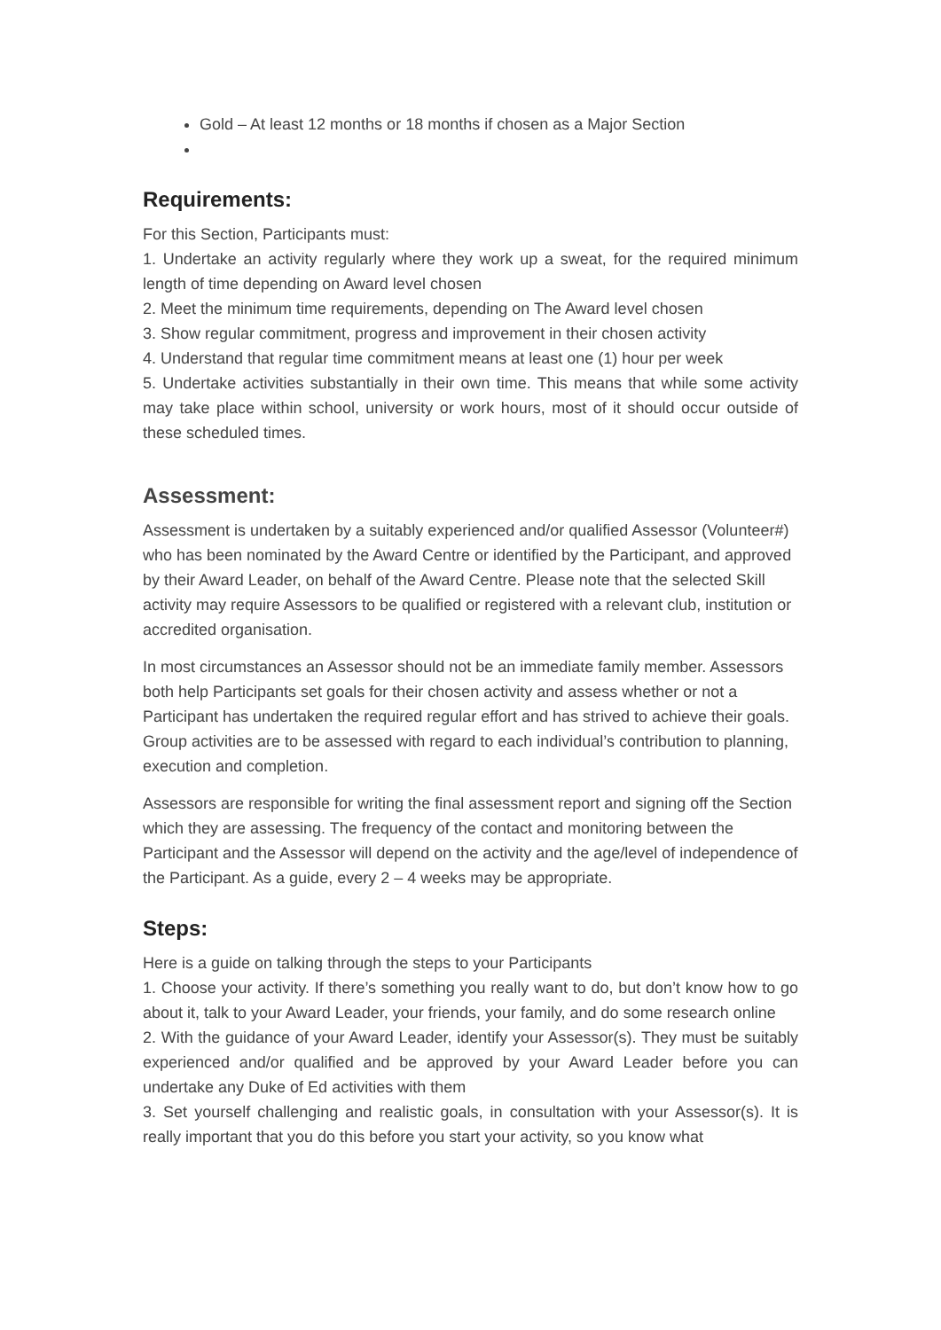Gold – At least 12 months or 18 months if chosen as a Major Section
Requirements:
For this Section, Participants must:
1. Undertake an activity regularly where they work up a sweat, for the required minimum length of time depending on Award level chosen
2. Meet the minimum time requirements, depending on The Award level chosen
3. Show regular commitment, progress and improvement in their chosen activity
4. Understand that regular time commitment means at least one (1) hour per week
5. Undertake activities substantially in their own time. This means that while some activity may take place within school, university or work hours, most of it should occur outside of these scheduled times.
Assessment:
Assessment is undertaken by a suitably experienced and/or qualified Assessor (Volunteer#) who has been nominated by the Award Centre or identified by the Participant, and approved by their Award Leader, on behalf of the Award Centre. Please note that the selected Skill activity may require Assessors to be qualified or registered with a relevant club, institution or accredited organisation.
In most circumstances an Assessor should not be an immediate family member. Assessors both help Participants set goals for their chosen activity and assess whether or not a Participant has undertaken the required regular effort and has strived to achieve their goals. Group activities are to be assessed with regard to each individual’s contribution to planning, execution and completion.
Assessors are responsible for writing the final assessment report and signing off the Section which they are assessing. The frequency of the contact and monitoring between the Participant and the Assessor will depend on the activity and the age/level of independence of the Participant. As a guide, every 2 – 4 weeks may be appropriate.
Steps:
Here is a guide on talking through the steps to your Participants
1. Choose your activity. If there’s something you really want to do, but don’t know how to go about it, talk to your Award Leader, your friends, your family, and do some research online
2. With the guidance of your Award Leader, identify your Assessor(s). They must be suitably experienced and/or qualified and be approved by your Award Leader before you can undertake any Duke of Ed activities with them
3. Set yourself challenging and realistic goals, in consultation with your Assessor(s). It is really important that you do this before you start your activity, so you know what